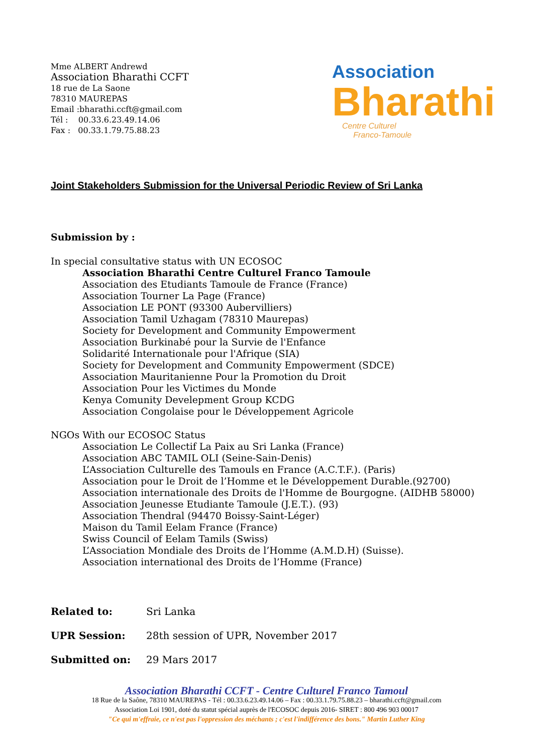Mme ALBERT Andrewd
Association Bharathi CCFT
18 rue de La Saone
78310 MAUREPAS
Email :bharathi.ccft@gmail.com
Tél : 00.33.6.23.49.14.06
Fax : 00.33.1.79.75.88.23
Association
Bharathi
Centre Culturel
Franco-Tamoule
Joint Stakeholders Submission for the Universal Periodic Review of Sri Lanka
Submission by :
In special consultative status with UN ECOSOC
Association Bharathi Centre Culturel Franco Tamoule
Association des Etudiants Tamoule de France (France)
Association Tourner La Page (France)
Association LE PONT (93300 Aubervilliers)
Association Tamil Uzhagam (78310 Maurepas)
Society for Development and Community Empowerment
Association Burkinabé pour la Survie de l'Enfance
Solidarité Internationale pour l'Afrique (SIA)
Society for Development and Community Empowerment (SDCE)
Association Mauritanienne Pour la Promotion du Droit
Association Pour les Victimes du Monde
Kenya Comunity Develepment Group KCDG
Association Congolaise pour le Développement Agricole
NGOs With our ECOSOC Status
Association Le Collectif La Paix au Sri Lanka (France)
Association ABC TAMIL OLI (Seine-Sain-Denis)
L’Association Culturelle des Tamouls en France (A.C.T.F.). (Paris)
Association pour le Droit de l’Homme et le Développement Durable.(92700)
Association internationale des Droits de l'Homme de Bourgogne. (AIDHB 58000)
Association Jeunesse Etudiante Tamoule (J.E.T.). (93)
Association Thendral (94470 Boissy-Saint-Léger)
Maison du Tamil Eelam France (France)
Swiss Council of Eelam Tamils (Swiss)
L’Association Mondiale des Droits de l’Homme (A.M.D.H) (Suisse).
Association international des Droits de l’Homme (France)
Related to: Sri Lanka
UPR Session: 28th session of UPR, November 2017
Submitted on: 29 Mars 2017
Association Bharathi CCFT - Centre Culturel Franco Tamoul
18 Rue de la Saône, 78310 MAUREPAS - Tél : 00.33.6.23.49.14.06 – Fax : 00.33.1.79.75.88.23 – bharathi.ccft@gmail.com
Association Loi 1901, doté du statut spécial auprès de l'ECOSOC depuis 2016- SIRET : 800 496 903 00017
"Ce qui m'effraie, ce n'est pas l'oppression des méchants ; c'est l'indifférence des bons." Martin Luther King